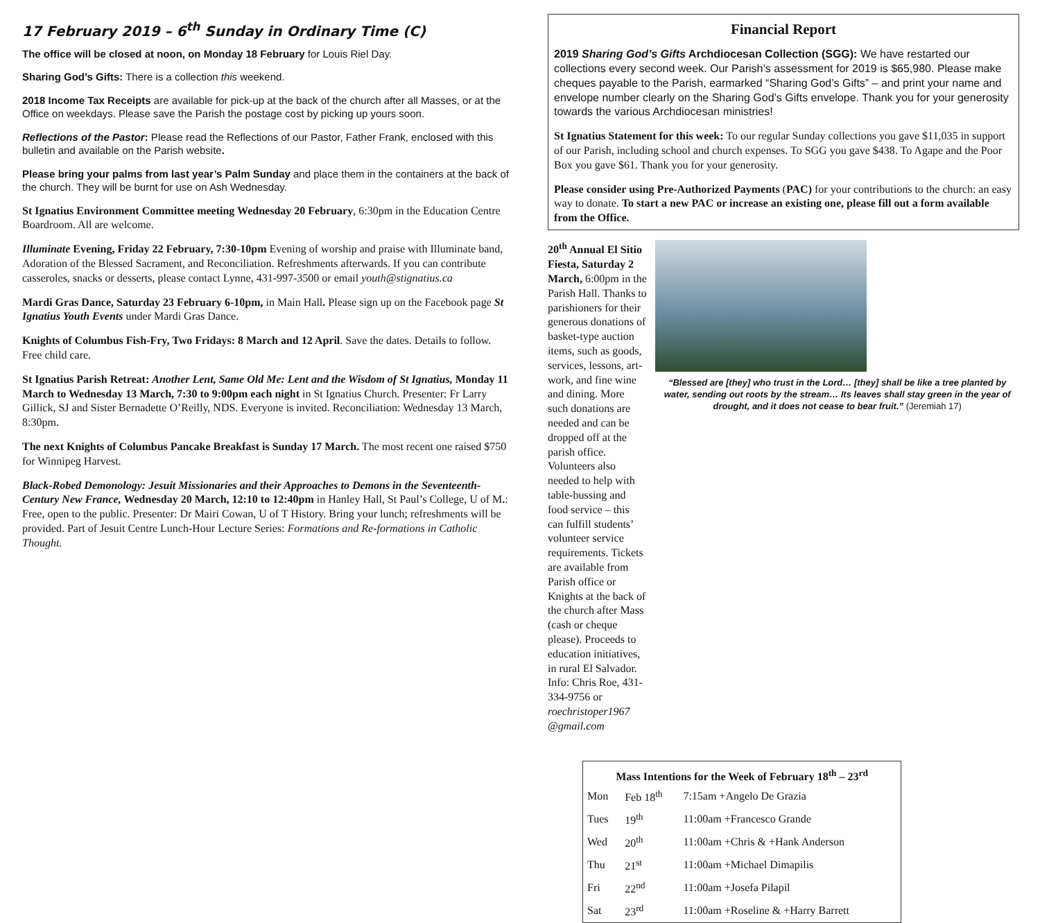17 February 2019 – 6<sup>th</sup> Sunday in Ordinary Time (C)
The office will be closed at noon, on Monday 18 February for Louis Riel Day.
Sharing God’s Gifts: There is a collection this weekend.
2018 Income Tax Receipts are available for pick-up at the back of the church after all Masses, or at the Office on weekdays. Please save the Parish the postage cost by picking up yours soon.
Reflections of the Pastor: Please read the Reflections of our Pastor, Father Frank, enclosed with this bulletin and available on the Parish website.
Please bring your palms from last year’s Palm Sunday and place them in the containers at the back of the church. They will be burnt for use on Ash Wednesday.
St Ignatius Environment Committee meeting Wednesday 20 February, 6:30pm in the Education Centre Boardroom. All are welcome.
Illuminate Evening, Friday 22 February, 7:30-10pm Evening of worship and praise with Illuminate band, Adoration of the Blessed Sacrament, and Reconciliation. Refreshments afterwards. If you can contribute casseroles, snacks or desserts, please contact Lynne, 431-997-3500 or email youth@stignatius.ca
Mardi Gras Dance, Saturday 23 February 6-10pm, in Main Hall. Please sign up on the Facebook page St Ignatius Youth Events under Mardi Gras Dance.
Knights of Columbus Fish-Fry, Two Fridays: 8 March and 12 April. Save the dates. Details to follow. Free child care.
St Ignatius Parish Retreat: Another Lent, Same Old Me: Lent and the Wisdom of St Ignatius, Monday 11 March to Wednesday 13 March, 7:30 to 9:00pm each night in St Ignatius Church. Presenter: Fr Larry Gillick, SJ and Sister Bernadette O’Reilly, NDS. Everyone is invited. Reconciliation: Wednesday 13 March, 8:30pm.
The next Knights of Columbus Pancake Breakfast is Sunday 17 March. The most recent one raised $750 for Winnipeg Harvest.
Black-Robed Demonology: Jesuit Missionaries and their Approaches to Demons in the Seventeenth-Century New France, Wednesday 20 March, 12:10 to 12:40pm in Hanley Hall, St Paul’s College, U of M.: Free, open to the public. Presenter: Dr Mairi Cowan, U of T History. Bring your lunch; refreshments will be provided. Part of Jesuit Centre Lunch-Hour Lecture Series: Formations and Re-formations in Catholic Thought.
Financial Report
2019 Sharing God’s Gifts Archdiocesan Collection (SGG): We have restarted our collections every second week. Our Parish’s assessment for 2019 is $65,980. Please make cheques payable to the Parish, earmarked “Sharing God’s Gifts” – and print your name and envelope number clearly on the Sharing God’s Gifts envelope. Thank you for your generosity towards the various Archdiocesan ministries!
St Ignatius Statement for this week: To our regular Sunday collections you gave $11,035 in support of our Parish, including school and church expenses. To SGG you gave $438. To Agape and the Poor Box you gave $61. Thank you for your generosity.
Please consider using Pre-Authorized Payments (PAC) for your contributions to the church: an easy way to donate. To start a new PAC or increase an existing one, please fill out a form available from the Office.
20<sup>th</sup> Annual El Sitio Fiesta, Saturday 2 March, 6:00pm in the Parish Hall. Thanks to parishioners for their generous donations of basket-type auction items, such as goods, services, lessons, art-work, and fine wine and dining. More such donations are needed and can be dropped off at the parish office. Volunteers also needed to help with table-bussing and food service – this can fulfill students’ volunteer service requirements. Tickets are available from Parish office or Knights at the back of the church after Mass (cash or cheque please). Proceeds to education initiatives, in rural El Salvador. Info: Chris Roe, 431-334-9756 or roechristoper1967 @gmail.com
“Blessed are [they] who trust in the Lord… [they] shall be like a tree planted by water, sending out roots by the stream… Its leaves shall stay green in the year of drought, and it does not cease to bear fruit.” (Jeremiah 17)
| Mass Intentions for the Week of February 18<sup>th</sup> – 23<sup>rd</sup> | | |
| --- | --- | --- |
| Mon | Feb 18<sup>th</sup> | 7:15am +Angelo De Grazia |
| Tues | 19<sup>th</sup> | 11:00am +Francesco Grande |
| Wed | 20<sup>th</sup> | 11:00am +Chris & +Hank Anderson |
| Thu | 21<sup>st</sup> | 11:00am +Michael Dimapilis |
| Fri | 22<sup>nd</sup> | 11:00am +Josefa Pilapil |
| Sat | 23<sup>rd</sup> | 11:00am +Roseline & +Harry Barrett |